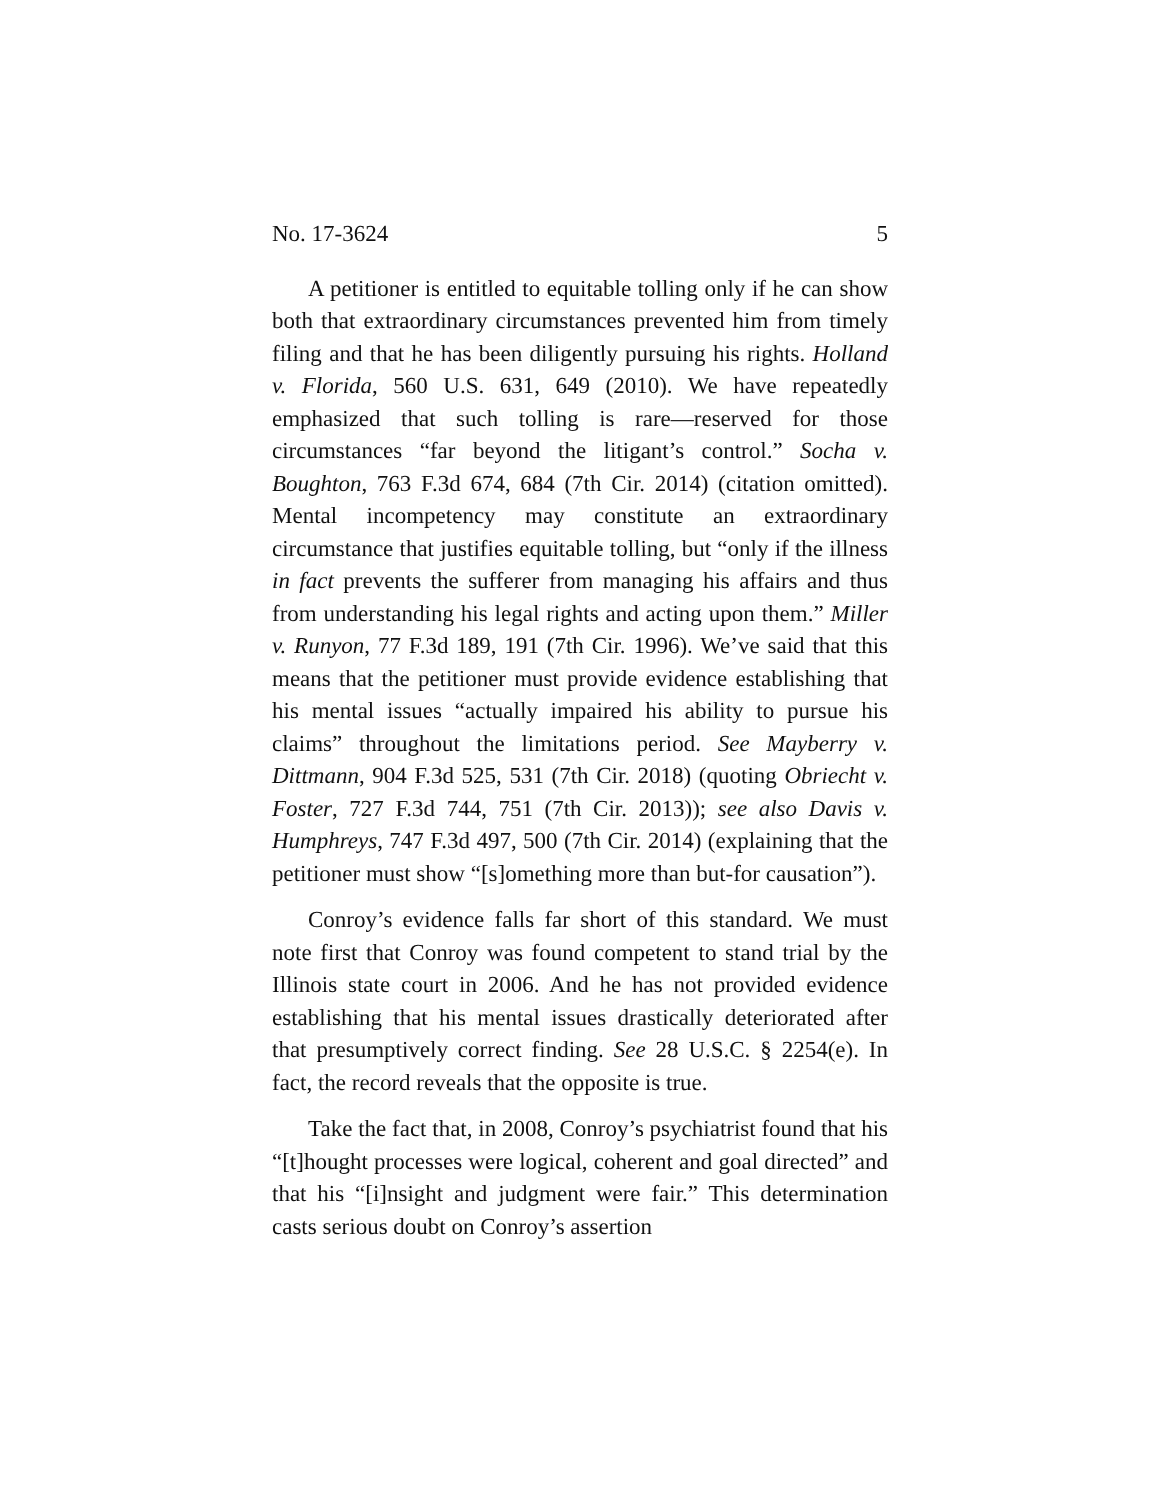No. 17-3624 5
A petitioner is entitled to equitable tolling only if he can show both that extraordinary circumstances prevented him from timely filing and that he has been diligently pursuing his rights. Holland v. Florida, 560 U.S. 631, 649 (2010). We have repeatedly emphasized that such tolling is rare—reserved for those circumstances “far beyond the litigant’s control.” Socha v. Boughton, 763 F.3d 674, 684 (7th Cir. 2014) (citation omitted). Mental incompetency may constitute an extraordinary circumstance that justifies equitable tolling, but “only if the illness in fact prevents the sufferer from managing his affairs and thus from understanding his legal rights and acting upon them.” Miller v. Runyon, 77 F.3d 189, 191 (7th Cir. 1996). We’ve said that this means that the petitioner must provide evidence establishing that his mental issues “actually impaired his ability to pursue his claims” throughout the limitations period. See Mayberry v. Dittmann, 904 F.3d 525, 531 (7th Cir. 2018) (quoting Obriecht v. Foster, 727 F.3d 744, 751 (7th Cir. 2013)); see also Davis v. Humphreys, 747 F.3d 497, 500 (7th Cir. 2014) (explaining that the petitioner must show “[s]omething more than but-for causation”).
Conroy’s evidence falls far short of this standard. We must note first that Conroy was found competent to stand trial by the Illinois state court in 2006. And he has not provided evidence establishing that his mental issues drastically deteriorated after that presumptively correct finding. See 28 U.S.C. § 2254(e). In fact, the record reveals that the opposite is true.
Take the fact that, in 2008, Conroy’s psychiatrist found that his “[t]hought processes were logical, coherent and goal directed” and that his “[i]nsight and judgment were fair.” This determination casts serious doubt on Conroy’s assertion